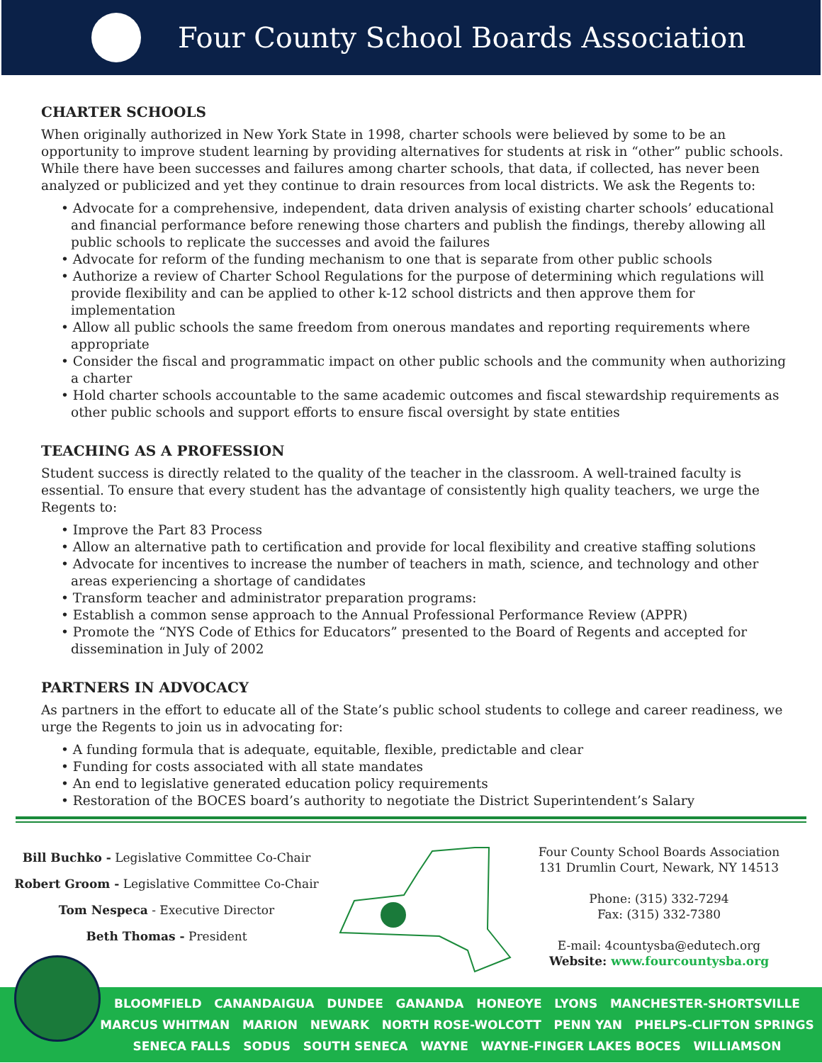Four County School Boards Association
CHARTER SCHOOLS
When originally authorized in New York State in 1998, charter schools were believed by some to be an opportunity to improve student learning by providing alternatives for students at risk in “other” public schools. While there have been successes and failures among charter schools, that data, if collected, has never been analyzed or publicized and yet they continue to drain resources from local districts. We ask the Regents to:
• Advocate for a comprehensive, independent, data driven analysis of existing charter schools’ educational and financial performance before renewing those charters and publish the findings, thereby allowing all public schools to replicate the successes and avoid the failures
• Advocate for reform of the funding mechanism to one that is separate from other public schools
• Authorize a review of Charter School Regulations for the purpose of determining which regulations will provide flexibility and can be applied to other k-12 school districts and then approve them for implementation
• Allow all public schools the same freedom from onerous mandates and reporting requirements where appropriate
• Consider the fiscal and programmatic impact on other public schools and the community when authorizing a charter
• Hold charter schools accountable to the same academic outcomes and fiscal stewardship requirements as other public schools and support efforts to ensure fiscal oversight by state entities
TEACHING AS A PROFESSION
Student success is directly related to the quality of the teacher in the classroom. A well-trained faculty is essential. To ensure that every student has the advantage of consistently high quality teachers, we urge the Regents to:
• Improve the Part 83 Process
• Allow an alternative path to certification and provide for local flexibility and creative staffing solutions
• Advocate for incentives to increase the number of teachers in math, science, and technology and other areas experiencing a shortage of candidates
• Transform teacher and administrator preparation programs:
• Establish a common sense approach to the Annual Professional Performance Review (APPR)
• Promote the “NYS Code of Ethics for Educators” presented to the Board of Regents and accepted for dissemination in July of 2002
PARTNERS IN ADVOCACY
As partners in the effort to educate all of the State’s public school students to college and career readiness, we urge the Regents to join us in advocating for:
• A funding formula that is adequate, equitable, flexible, predictable and clear
• Funding for costs associated with all state mandates
• An end to legislative generated education policy requirements
• Restoration of the BOCES board’s authority to negotiate the District Superintendent’s Salary
Bill Buchko - Legislative Committee Co-Chair
Robert Groom - Legislative Committee Co-Chair
Tom Nespeca - Executive Director
Beth Thomas - President
Four County School Boards Association
131 Drumlin Court, Newark, NY 14513
Phone: (315) 332-7294
Fax: (315) 332-7380
E-mail: 4countysba@edutech.org
Website: www.fourcountysba.org
BLOOMFIELD CANANDAIGUA DUNDEE GANANDA HONEOYE LYONS MANCHESTER-SHORTSVILLE
MARCUS WHITMAN MARION NEWARK NORTH ROSE-WOLCOTT PENN YAN PHELPS-CLIFTON SPRINGS
SENECA FALLS SODUS SOUTH SENECA WAYNE WAYNE-FINGER LAKES BOCES WILLIAMSON